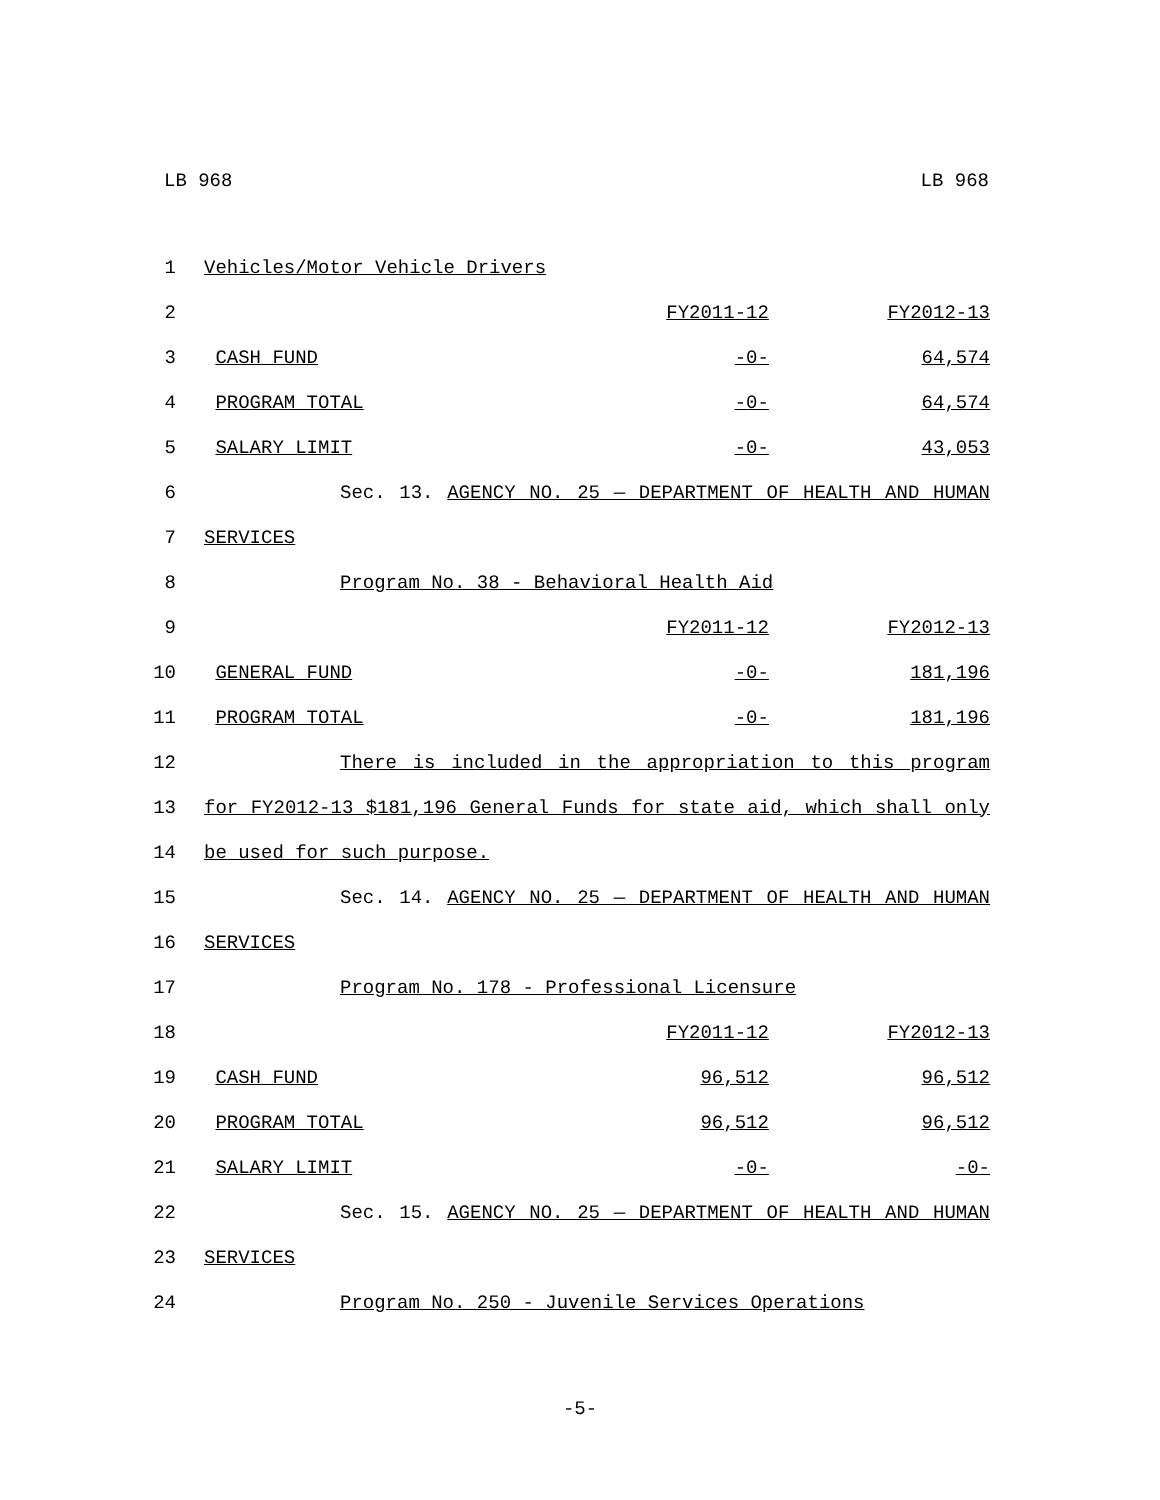LB 968 LB 968
| 1 | Vehicles/Motor Vehicle Drivers | | |
| 2 | | FY2011-12 | FY2012-13 |
| 3 | CASH FUND | -0- | 64,574 |
| 4 | PROGRAM TOTAL | -0- | 64,574 |
| 5 | SALARY LIMIT | -0- | 43,053 |
| 6 | Sec. 13. AGENCY NO. 25 — DEPARTMENT OF HEALTH AND HUMAN | | |
| 7 | SERVICES | | |
| 8 | Program No. 38 - Behavioral Health Aid | | |
| 9 | | FY2011-12 | FY2012-13 |
| 10 | GENERAL FUND | -0- | 181,196 |
| 11 | PROGRAM TOTAL | -0- | 181,196 |
| 12 | There is included in the appropriation to this program | | |
| 13 | for FY2012-13 $181,196 General Funds for state aid, which shall only | | |
| 14 | be used for such purpose. | | |
| 15 | Sec. 14. AGENCY NO. 25 — DEPARTMENT OF HEALTH AND HUMAN | | |
| 16 | SERVICES | | |
| 17 | Program No. 178 - Professional Licensure | | |
| 18 | | FY2011-12 | FY2012-13 |
| 19 | CASH FUND | 96,512 | 96,512 |
| 20 | PROGRAM TOTAL | 96,512 | 96,512 |
| 21 | SALARY LIMIT | -0- | -0- |
| 22 | Sec. 15. AGENCY NO. 25 — DEPARTMENT OF HEALTH AND HUMAN | | |
| 23 | SERVICES | | |
| 24 | Program No. 250 - Juvenile Services Operations | | |
-5-